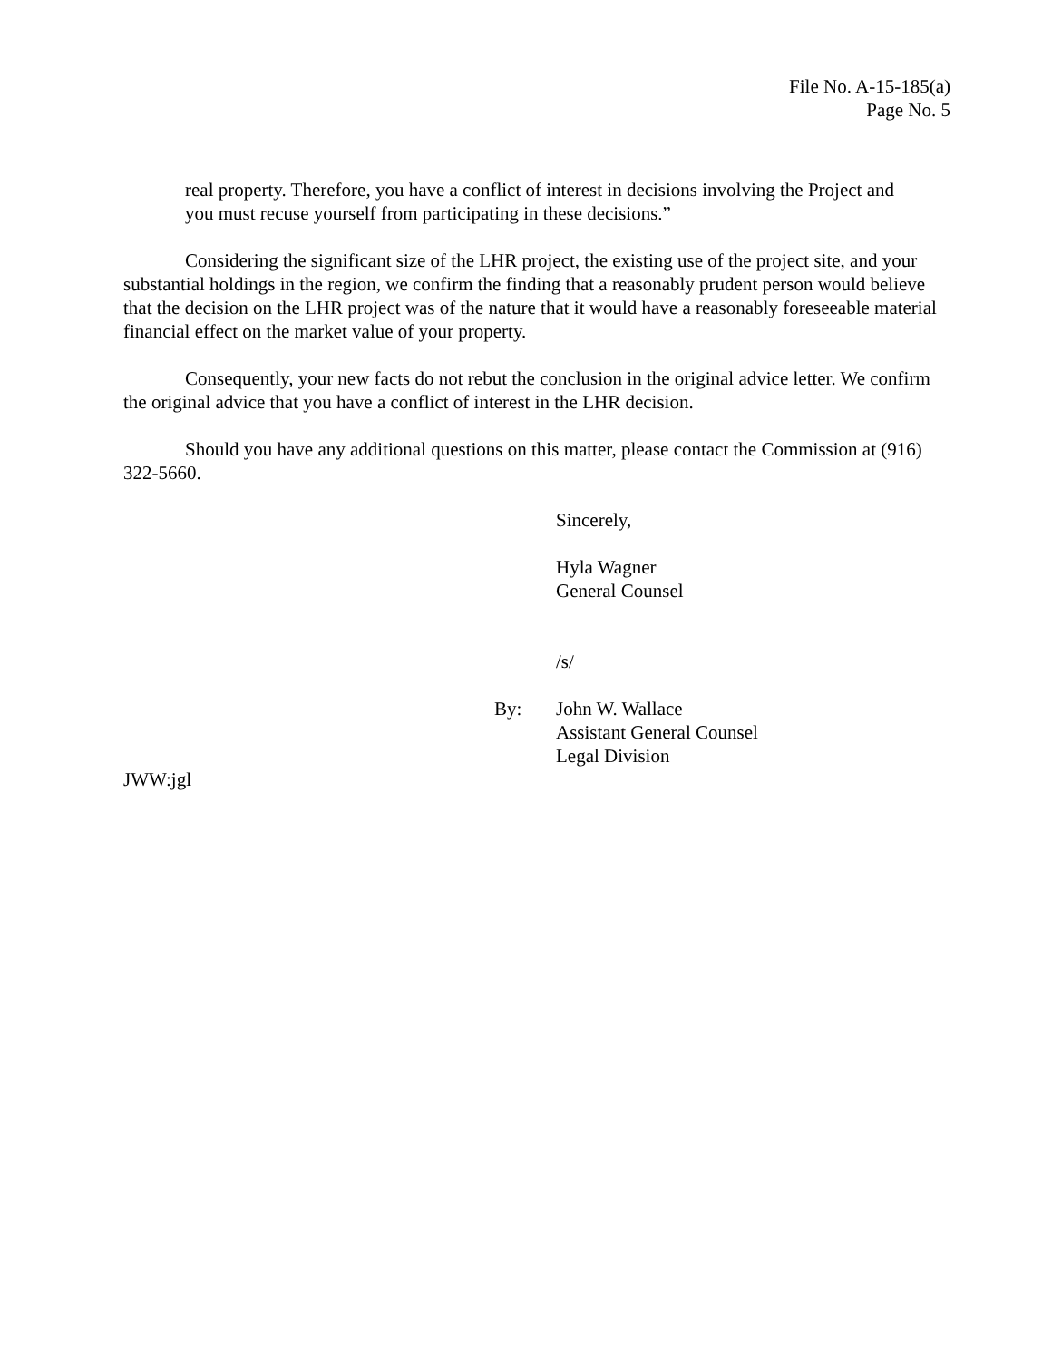File No. A-15-185(a)
Page No. 5
real property. Therefore, you have a conflict of interest in decisions involving the Project and you must recuse yourself from participating in these decisions.”
Considering the significant size of the LHR project, the existing use of the project site, and your substantial holdings in the region, we confirm the finding that a reasonably prudent person would believe that the decision on the LHR project was of the nature that it would have a reasonably foreseeable material financial effect on the market value of your property.
Consequently, your new facts do not rebut the conclusion in the original advice letter. We confirm the original advice that you have a conflict of interest in the LHR decision.
Should you have any additional questions on this matter, please contact the Commission at (916) 322-5660.
Sincerely,
Hyla Wagner
General Counsel
/s/
By: John W. Wallace
Assistant General Counsel
Legal Division
JWW:jgl